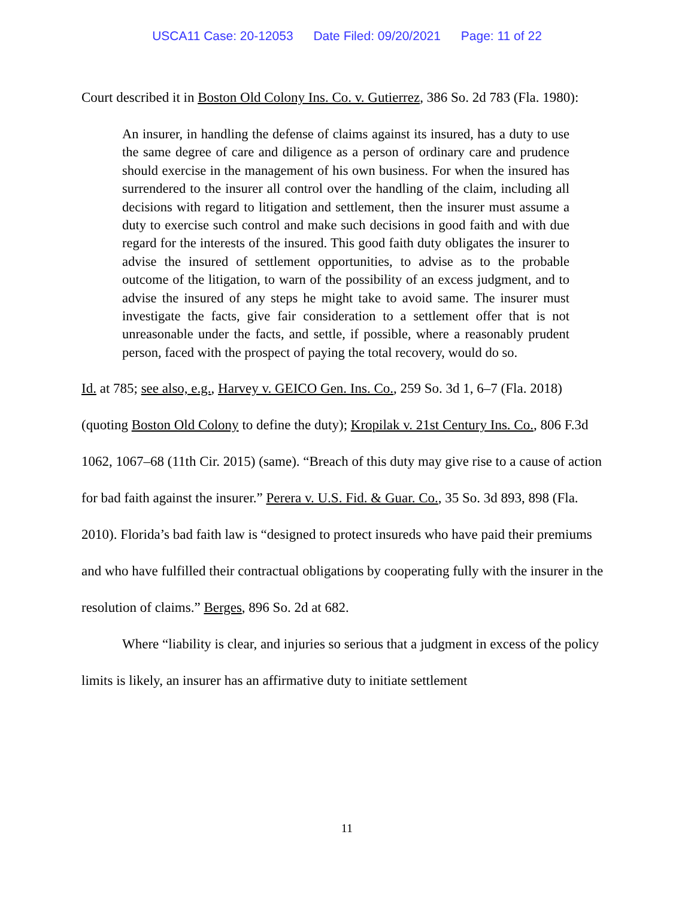USCA11 Case: 20-12053 Date Filed: 09/20/2021 Page: 11 of 22
Court described it in Boston Old Colony Ins. Co. v. Gutierrez, 386 So. 2d 783 (Fla. 1980):
An insurer, in handling the defense of claims against its insured, has a duty to use the same degree of care and diligence as a person of ordinary care and prudence should exercise in the management of his own business. For when the insured has surrendered to the insurer all control over the handling of the claim, including all decisions with regard to litigation and settlement, then the insurer must assume a duty to exercise such control and make such decisions in good faith and with due regard for the interests of the insured. This good faith duty obligates the insurer to advise the insured of settlement opportunities, to advise as to the probable outcome of the litigation, to warn of the possibility of an excess judgment, and to advise the insured of any steps he might take to avoid same. The insurer must investigate the facts, give fair consideration to a settlement offer that is not unreasonable under the facts, and settle, if possible, where a reasonably prudent person, faced with the prospect of paying the total recovery, would do so.
Id. at 785; see also, e.g., Harvey v. GEICO Gen. Ins. Co., 259 So. 3d 1, 6–7 (Fla. 2018) (quoting Boston Old Colony to define the duty); Kropilak v. 21st Century Ins. Co., 806 F.3d 1062, 1067–68 (11th Cir. 2015) (same). “Breach of this duty may give rise to a cause of action for bad faith against the insurer.” Perera v. U.S. Fid. & Guar. Co., 35 So. 3d 893, 898 (Fla. 2010). Florida’s bad faith law is “designed to protect insureds who have paid their premiums and who have fulfilled their contractual obligations by cooperating fully with the insurer in the resolution of claims.” Berges, 896 So. 2d at 682.
Where “liability is clear, and injuries so serious that a judgment in excess of the policy limits is likely, an insurer has an affirmative duty to initiate settlement
11